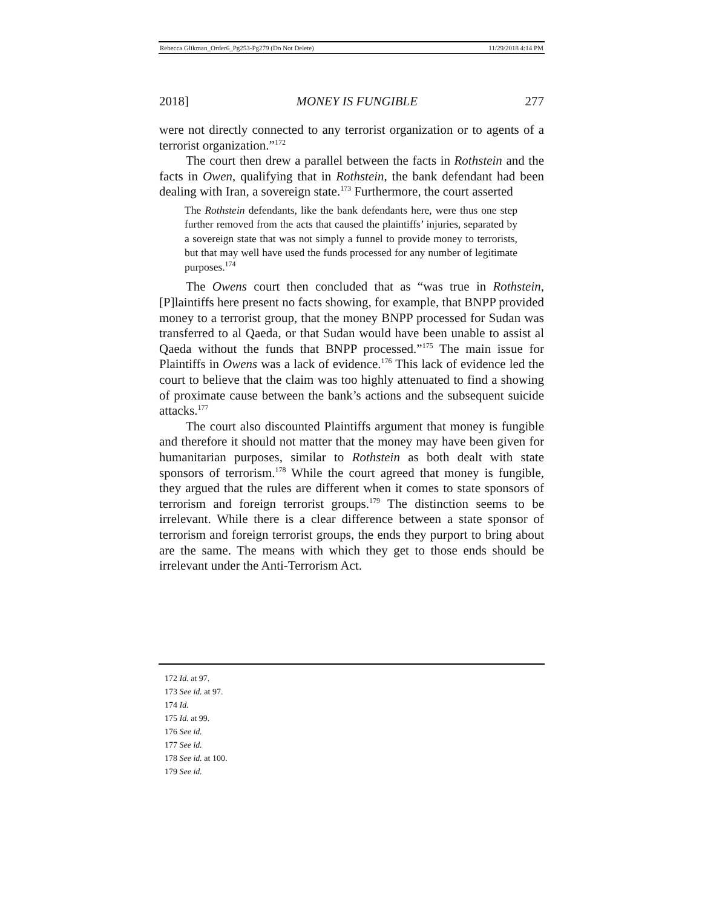Rebecca Glikman_Order6_Pg253-Pg279 (Do Not Delete) 11/29/2018 4:14 PM
2018] MONEY IS FUNGIBLE 277
were not directly connected to any terrorist organization or to agents of a terrorist organization.”<sup>172</sup>
The court then drew a parallel between the facts in Rothstein and the facts in Owen, qualifying that in Rothstein, the bank defendant had been dealing with Iran, a sovereign state.<sup>173</sup> Furthermore, the court asserted
The Rothstein defendants, like the bank defendants here, were thus one step further removed from the acts that caused the plaintiffs’ injuries, separated by a sovereign state that was not simply a funnel to provide money to terrorists, but that may well have used the funds processed for any number of legitimate purposes.<sup>174</sup>
The Owens court then concluded that as “was true in Rothstein, [P]laintiffs here present no facts showing, for example, that BNPP provided money to a terrorist group, that the money BNPP processed for Sudan was transferred to al Qaeda, or that Sudan would have been unable to assist al Qaeda without the funds that BNPP processed.”<sup>175</sup> The main issue for Plaintiffs in Owens was a lack of evidence.<sup>176</sup> This lack of evidence led the court to believe that the claim was too highly attenuated to find a showing of proximate cause between the bank’s actions and the subsequent suicide attacks.<sup>177</sup>
The court also discounted Plaintiffs argument that money is fungible and therefore it should not matter that the money may have been given for humanitarian purposes, similar to Rothstein as both dealt with state sponsors of terrorism.<sup>178</sup> While the court agreed that money is fungible, they argued that the rules are different when it comes to state sponsors of terrorism and foreign terrorist groups.<sup>179</sup> The distinction seems to be irrelevant. While there is a clear difference between a state sponsor of terrorism and foreign terrorist groups, the ends they purport to bring about are the same. The means with which they get to those ends should be irrelevant under the Anti-Terrorism Act.
172 Id. at 97.
173 See id. at 97.
174 Id.
175 Id. at 99.
176 See id.
177 See id.
178 See id. at 100.
179 See id.